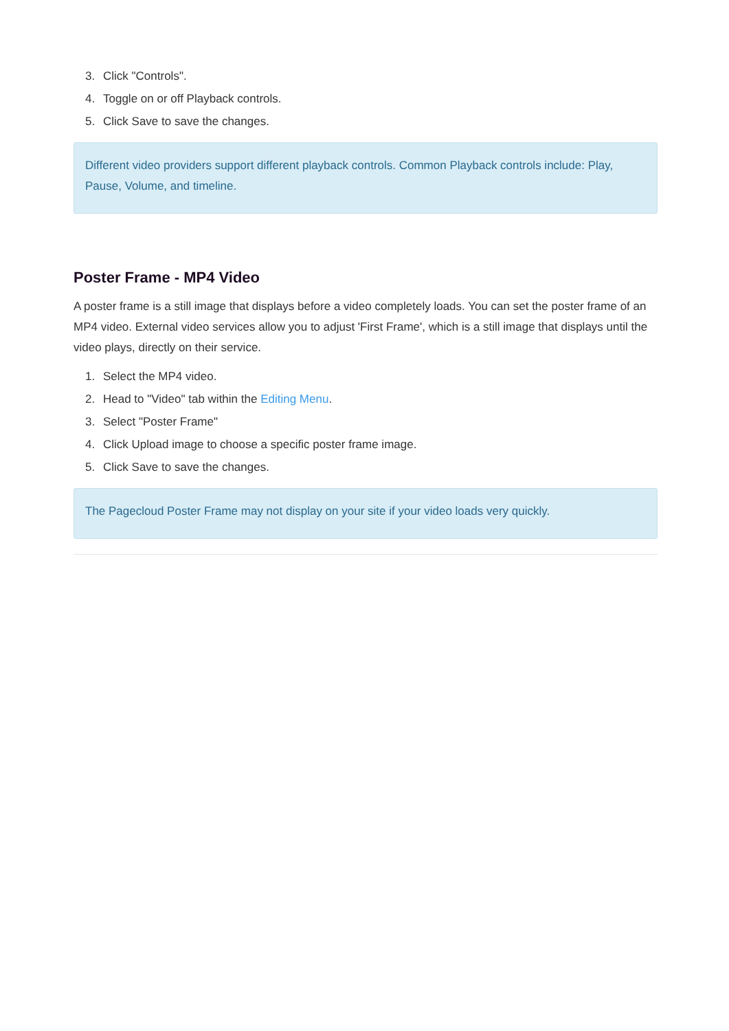3. Click "Controls".
4. Toggle on or off Playback controls.
5. Click Save to save the changes.
Different video providers support different playback controls. Common Playback controls include: Play, Pause, Volume, and timeline.
Poster Frame - MP4 Video
A poster frame is a still image that displays before a video completely loads. You can set the poster frame of an MP4 video. External video services allow you to adjust 'First Frame', which is a still image that displays until the video plays, directly on their service.
1. Select the MP4 video.
2. Head to "Video" tab within the Editing Menu.
3. Select "Poster Frame"
4. Click Upload image to choose a specific poster frame image.
5. Click Save to save the changes.
The Pagecloud Poster Frame may not display on your site if your video loads very quickly.